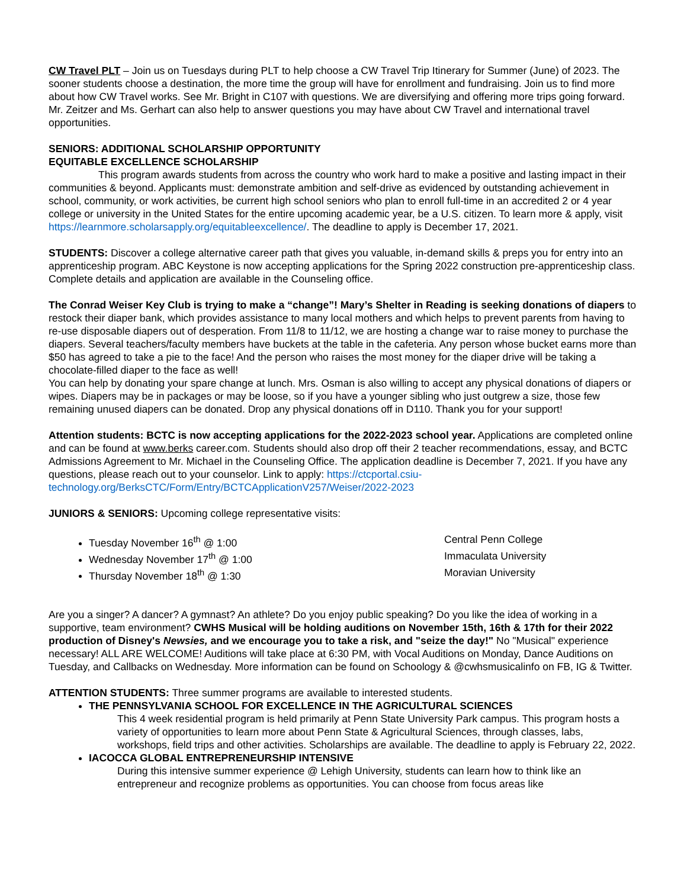CW Travel PLT – Join us on Tuesdays during PLT to help choose a CW Travel Trip Itinerary for Summer (June) of 2023. The sooner students choose a destination, the more time the group will have for enrollment and fundraising. Join us to find more about how CW Travel works. See Mr. Bright in C107 with questions. We are diversifying and offering more trips going forward. Mr. Zeitzer and Ms. Gerhart can also help to answer questions you may have about CW Travel and international travel opportunities.
SENIORS: ADDITIONAL SCHOLARSHIP OPPORTUNITY
EQUITABLE EXCELLENCE SCHOLARSHIP
This program awards students from across the country who work hard to make a positive and lasting impact in their communities & beyond. Applicants must: demonstrate ambition and self-drive as evidenced by outstanding achievement in school, community, or work activities, be current high school seniors who plan to enroll full-time in an accredited 2 or 4 year college or university in the United States for the entire upcoming academic year, be a U.S. citizen. To learn more & apply, visit https://learnmore.scholarsapply.org/equitableexcellence/. The deadline to apply is December 17, 2021.
STUDENTS: Discover a college alternative career path that gives you valuable, in-demand skills & preps you for entry into an apprenticeship program. ABC Keystone is now accepting applications for the Spring 2022 construction pre-apprenticeship class. Complete details and application are available in the Counseling office.
The Conrad Weiser Key Club is trying to make a “change”! Mary’s Shelter in Reading is seeking donations of diapers to restock their diaper bank, which provides assistance to many local mothers and which helps to prevent parents from having to re-use disposable diapers out of desperation. From 11/8 to 11/12, we are hosting a change war to raise money to purchase the diapers. Several teachers/faculty members have buckets at the table in the cafeteria. Any person whose bucket earns more than $50 has agreed to take a pie to the face! And the person who raises the most money for the diaper drive will be taking a chocolate-filled diaper to the face as well!
You can help by donating your spare change at lunch. Mrs. Osman is also willing to accept any physical donations of diapers or wipes. Diapers may be in packages or may be loose, so if you have a younger sibling who just outgrew a size, those few remaining unused diapers can be donated. Drop any physical donations off in D110. Thank you for your support!
Attention students: BCTC is now accepting applications for the 2022-2023 school year. Applications are completed online and can be found at www.berks career.com. Students should also drop off their 2 teacher recommendations, essay, and BCTC Admissions Agreement to Mr. Michael in the Counseling Office. The application deadline is December 7, 2021. If you have any questions, please reach out to your counselor. Link to apply: https://ctcportal.csiu-technology.org/BerksCTC/Form/Entry/BCTCApplicationV257/Weiser/2022-2023
JUNIORS & SENIORS: Upcoming college representative visits:
Tuesday November 16<sup>th</sup> @ 1:00 Central Penn College
Wednesday November 17<sup>th</sup> @ 1:00 Immaculata University
Thursday November 18<sup>th</sup> @ 1:30 Moravian University
Are you a singer? A dancer? A gymnast? An athlete? Do you enjoy public speaking? Do you like the idea of working in a supportive, team environment? CWHS Musical will be holding auditions on November 15th, 16th & 17th for their 2022 production of Disney's Newsies, and we encourage you to take a risk, and "seize the day!" No "Musical" experience necessary! ALL ARE WELCOME! Auditions will take place at 6:30 PM, with Vocal Auditions on Monday, Dance Auditions on Tuesday, and Callbacks on Wednesday. More information can be found on Schoology & @cwhsmusicalinfo on FB, IG & Twitter.
ATTENTION STUDENTS: Three summer programs are available to interested students.
THE PENNSYLVANIA SCHOOL FOR EXCELLENCE IN THE AGRICULTURAL SCIENCES
This 4 week residential program is held primarily at Penn State University Park campus. This program hosts a variety of opportunities to learn more about Penn State & Agricultural Sciences, through classes, labs, workshops, field trips and other activities. Scholarships are available. The deadline to apply is February 22, 2022.
IACOCCA GLOBAL ENTREPRENEURSHIP INTENSIVE
During this intensive summer experience @ Lehigh University, students can learn how to think like an entrepreneur and recognize problems as opportunities. You can choose from focus areas like